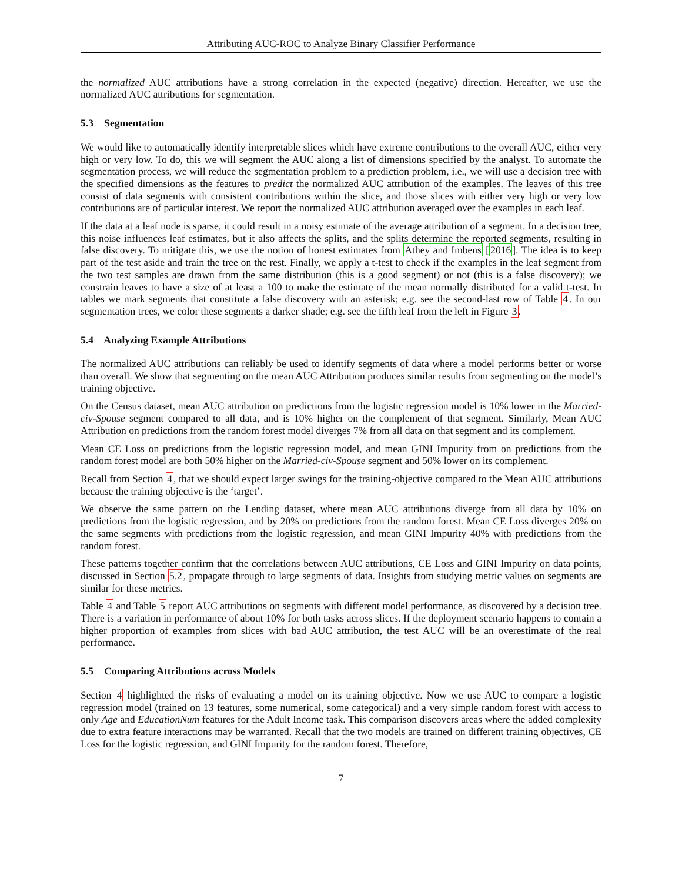Attributing AUC-ROC to Analyze Binary Classifier Performance
the normalized AUC attributions have a strong correlation in the expected (negative) direction. Hereafter, we use the normalized AUC attributions for segmentation.
5.3 Segmentation
We would like to automatically identify interpretable slices which have extreme contributions to the overall AUC, either very high or very low. To do, this we will segment the AUC along a list of dimensions specified by the analyst. To automate the segmentation process, we will reduce the segmentation problem to a prediction problem, i.e., we will use a decision tree with the specified dimensions as the features to predict the normalized AUC attribution of the examples. The leaves of this tree consist of data segments with consistent contributions within the slice, and those slices with either very high or very low contributions are of particular interest. We report the normalized AUC attribution averaged over the examples in each leaf.
If the data at a leaf node is sparse, it could result in a noisy estimate of the average attribution of a segment. In a decision tree, this noise influences leaf estimates, but it also affects the splits, and the splits determine the reported segments, resulting in false discovery. To mitigate this, we use the notion of honest estimates from Athey and Imbens [2016]. The idea is to keep part of the test aside and train the tree on the rest. Finally, we apply a t-test to check if the examples in the leaf segment from the two test samples are drawn from the same distribution (this is a good segment) or not (this is a false discovery); we constrain leaves to have a size of at least a 100 to make the estimate of the mean normally distributed for a valid t-test. In tables we mark segments that constitute a false discovery with an asterisk; e.g. see the second-last row of Table 4. In our segmentation trees, we color these segments a darker shade; e.g. see the fifth leaf from the left in Figure 3.
5.4 Analyzing Example Attributions
The normalized AUC attributions can reliably be used to identify segments of data where a model performs better or worse than overall. We show that segmenting on the mean AUC Attribution produces similar results from segmenting on the model’s training objective.
On the Census dataset, mean AUC attribution on predictions from the logistic regression model is 10% lower in the Married-civ-Spouse segment compared to all data, and is 10% higher on the complement of that segment. Similarly, Mean AUC Attribution on predictions from the random forest model diverges 7% from all data on that segment and its complement.
Mean CE Loss on predictions from the logistic regression model, and mean GINI Impurity from on predictions from the random forest model are both 50% higher on the Married-civ-Spouse segment and 50% lower on its complement.
Recall from Section 4, that we should expect larger swings for the training-objective compared to the Mean AUC attributions because the training objective is the ‘target’.
We observe the same pattern on the Lending dataset, where mean AUC attributions diverge from all data by 10% on predictions from the logistic regression, and by 20% on predictions from the random forest. Mean CE Loss diverges 20% on the same segments with predictions from the logistic regression, and mean GINI Impurity 40% with predictions from the random forest.
These patterns together confirm that the correlations between AUC attributions, CE Loss and GINI Impurity on data points, discussed in Section 5.2, propagate through to large segments of data. Insights from studying metric values on segments are similar for these metrics.
Table 4 and Table 5 report AUC attributions on segments with different model performance, as discovered by a decision tree. There is a variation in performance of about 10% for both tasks across slices. If the deployment scenario happens to contain a higher proportion of examples from slices with bad AUC attribution, the test AUC will be an overestimate of the real performance.
5.5 Comparing Attributions across Models
Section 4 highlighted the risks of evaluating a model on its training objective. Now we use AUC to compare a logistic regression model (trained on 13 features, some numerical, some categorical) and a very simple random forest with access to only Age and EducationNum features for the Adult Income task. This comparison discovers areas where the added complexity due to extra feature interactions may be warranted. Recall that the two models are trained on different training objectives, CE Loss for the logistic regression, and GINI Impurity for the random forest. Therefore,
7